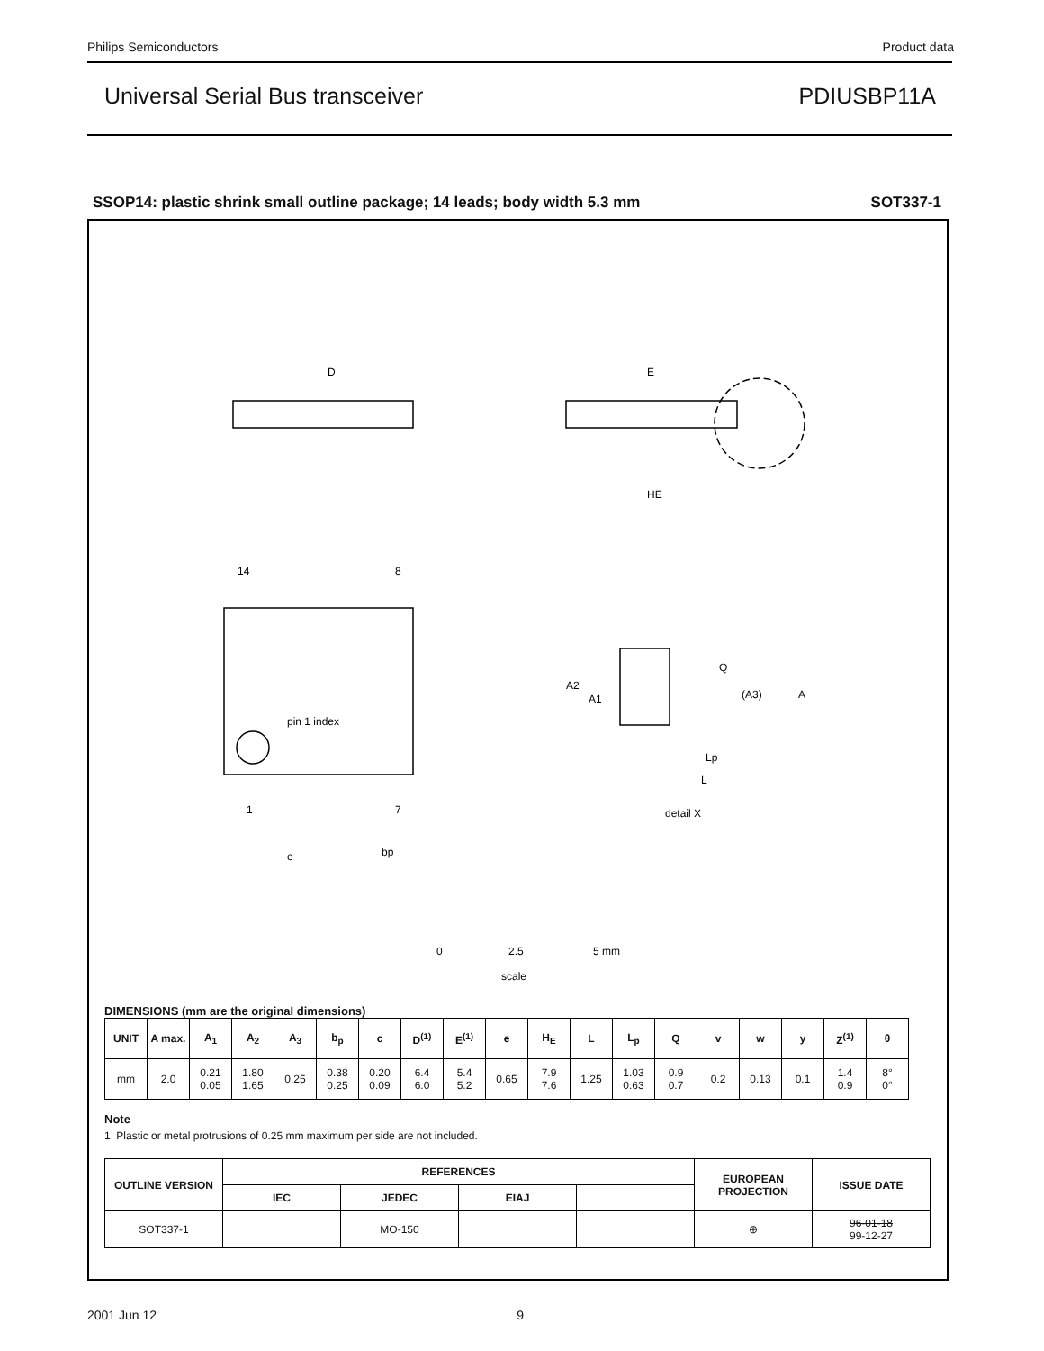Philips Semiconductors Product data
Universal Serial Bus transceiver PDIUSBP11A
SSOP14: plastic shrink small outline package; 14 leads; body width 5.3 mm SOT337-1
D
E
HE
14
8
1
7
pin 1 index
e
bp
Q
(A3)
A
A2
A1
Lp
L
detail X
0
2.5
5 mm
scale
DIMENSIONS (mm are the original dimensions)
| UNIT | A max. | A<sub>1</sub> | A<sub>2</sub> | A<sub>3</sub> | b<sub>p</sub> | c | D<sup>(1)</sup> | E<sup>(1)</sup> | e | H<sub>E</sub> | L | L<sub>p</sub> | Q | v | w | y | Z<sup>(1)</sup> | θ |
| --- | --- | --- | --- | --- | --- | --- | --- | --- | --- | --- | --- | --- | --- | --- | --- | --- | --- | --- |
| mm | 2.0 | 0.21 0.05 | 1.80 1.65 | 0.25 | 0.38 0.25 | 0.20 0.09 | 6.4 6.0 | 5.4 5.2 | 0.65 | 7.9 7.6 | 1.25 | 1.03 0.63 | 0.9 0.7 | 0.2 | 0.13 | 0.1 | 1.4 0.9 | 8° 0° |
Note
1. Plastic or metal protrusions of 0.25 mm maximum per side are not included.
| OUTLINE VERSION | REFERENCES | | | | EUROPEAN PROJECTION | ISSUE DATE |
| --- | --- | --- | --- | --- | --- | --- |
| | IEC | JEDEC | EIAJ | | | |
| SOT337-1 | | MO-150 | | | ⊕ | 96-01-18 99-12-27 |
2001 Jun 12 9